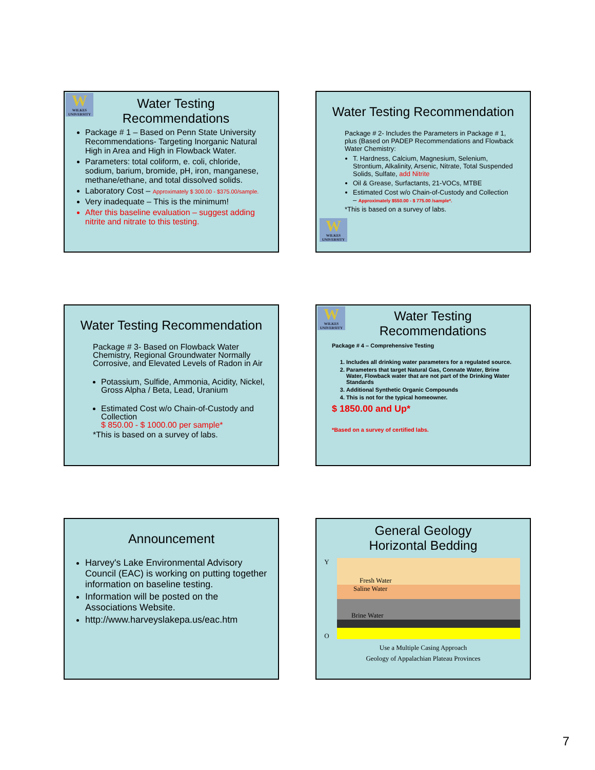W
WILKES UNIVERSITY
Water Testing Recommendations
Package # 1 – Based on Penn State University Recommendations- Targeting Inorganic Natural High in Area and High in Flowback Water.
Parameters: total coliform, e. coli, chloride, sodium, barium, bromide, pH, iron, manganese, methane/ethane, and total dissolved solids.
Laboratory Cost – Approximately $ 300.00 - $375.00/sample.
Very inadequate – This is the minimum!
After this baseline evaluation – suggest adding nitrite and nitrate to this testing.
Water Testing Recommendation
Package # 2- Includes the Parameters in Package # 1, plus (Based on PADEP Recommendations and Flowback Water Chemistry:
T. Hardness, Calcium, Magnesium, Selenium, Strontium, Alkalinity, Arsenic, Nitrate, Total Suspended Solids, Sulfate, add Nitrite
Oil & Grease, Surfactants, 21-VOCs, MTBE
Estimated Cost w/o Chain-of-Custody and Collection
– Approximately $550.00 - $ 775.00 /sample*.
*This is based on a survey of labs.
W
WILKES UNIVERSITY
Water Testing Recommendation
Package # 3- Based on Flowback Water Chemistry, Regional Groundwater Normally Corrosive, and Elevated Levels of Radon in Air
Potassium, Sulfide, Ammonia, Acidity, Nickel, Gross Alpha / Beta, Lead, Uranium
Estimated Cost w/o Chain-of-Custody and Collection
$ 850.00 - $ 1000.00 per sample*
*This is based on a survey of labs.
W
WILKES UNIVERSITY
Water Testing Recommendations
Package # 4 – Comprehensive Testing
1. Includes all drinking water parameters for a regulated source.
2. Parameters that target Natural Gas, Connate Water, Brine Water, Flowback water that are not part of the Drinking Water Standards
3. Additional Synthetic Organic Compounds
4. This is not for the typical homeowner.
$ 1850.00 and Up*
*Based on a survey of certified labs.
Announcement
Harvey's Lake Environmental Advisory Council (EAC) is working on putting together information on baseline testing.
Information will be posted on the Associations Website.
http://www.harveyslakepa.us/eac.htm
General Geology
Horizontal Bedding
Y
O
Fresh Water
Saline Water
Brine Water
Use a Multiple Casing Approach
Geology of Appalachian Plateau Provinces
7